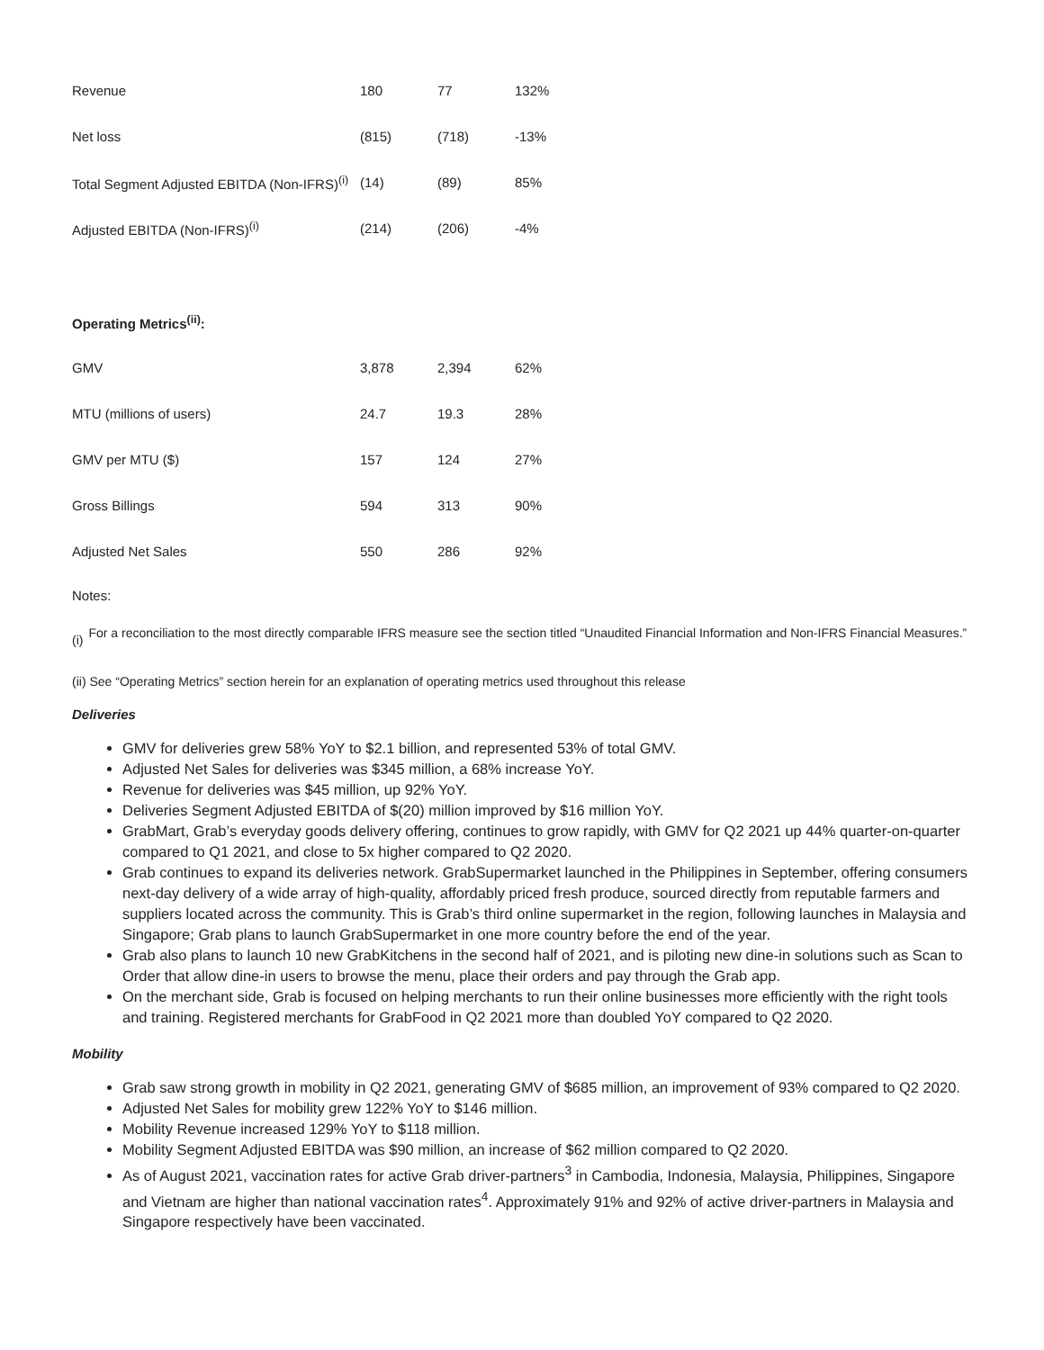| Revenue | 180 | 77 | 132% |
| Net loss | (815) | (718) | -13% |
| Total Segment Adjusted EBITDA (Non-IFRS)<sup>(i)</sup> | (14) | (89) | 85% |
| Adjusted EBITDA (Non-IFRS)<sup>(i)</sup> | (214) | (206) | -4% |
| Operating Metrics<sup>(ii)</sup>: | | | |
| GMV | 3,878 | 2,394 | 62% |
| MTU (millions of users) | 24.7 | 19.3 | 28% |
| GMV per MTU ($) | 157 | 124 | 27% |
| Gross Billings | 594 | 313 | 90% |
| Adjusted Net Sales | 550 | 286 | 92% |
Notes:
(i) For a reconciliation to the most directly comparable IFRS measure see the section titled “Unaudited Financial Information and Non-IFRS Financial Measures.”
(ii) See “Operating Metrics” section herein for an explanation of operating metrics used throughout this release
Deliveries
GMV for deliveries grew 58% YoY to $2.1 billion, and represented 53% of total GMV.
Adjusted Net Sales for deliveries was $345 million, a 68% increase YoY.
Revenue for deliveries was $45 million, up 92% YoY.
Deliveries Segment Adjusted EBITDA of $(20) million improved by $16 million YoY.
GrabMart, Grab’s everyday goods delivery offering, continues to grow rapidly, with GMV for Q2 2021 up 44% quarter-on-quarter compared to Q1 2021, and close to 5x higher compared to Q2 2020.
Grab continues to expand its deliveries network. GrabSupermarket launched in the Philippines in September, offering consumers next-day delivery of a wide array of high-quality, affordably priced fresh produce, sourced directly from reputable farmers and suppliers located across the community. This is Grab’s third online supermarket in the region, following launches in Malaysia and Singapore; Grab plans to launch GrabSupermarket in one more country before the end of the year.
Grab also plans to launch 10 new GrabKitchens in the second half of 2021, and is piloting new dine-in solutions such as Scan to Order that allow dine-in users to browse the menu, place their orders and pay through the Grab app.
On the merchant side, Grab is focused on helping merchants to run their online businesses more efficiently with the right tools and training. Registered merchants for GrabFood in Q2 2021 more than doubled YoY compared to Q2 2020.
Mobility
Grab saw strong growth in mobility in Q2 2021, generating GMV of $685 million, an improvement of 93% compared to Q2 2020.
Adjusted Net Sales for mobility grew 122% YoY to $146 million.
Mobility Revenue increased 129% YoY to $118 million.
Mobility Segment Adjusted EBITDA was $90 million, an increase of $62 million compared to Q2 2020.
As of August 2021, vaccination rates for active Grab driver-partners<sup>3</sup> in Cambodia, Indonesia, Malaysia, Philippines, Singapore and Vietnam are higher than national vaccination rates<sup>4</sup>. Approximately 91% and 92% of active driver-partners in Malaysia and Singapore respectively have been vaccinated.